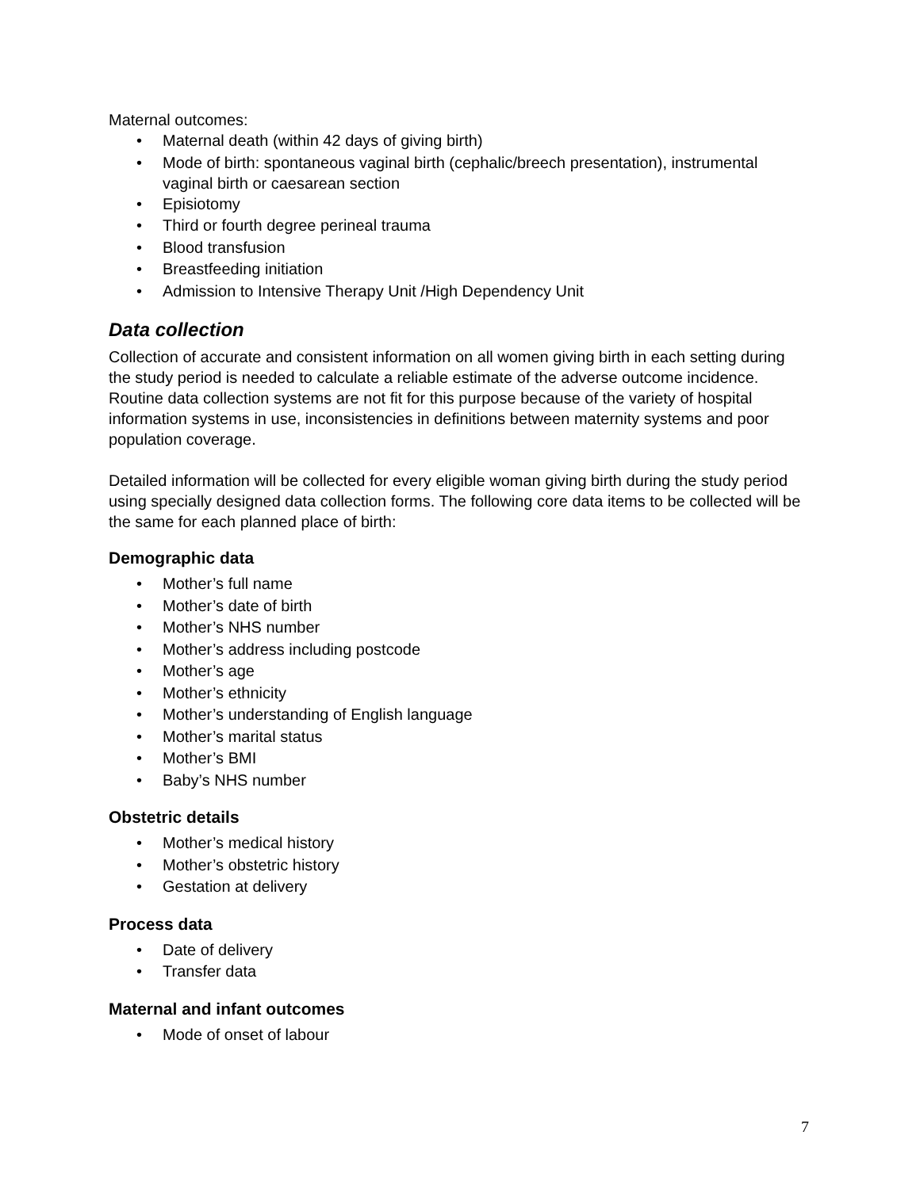Maternal outcomes:
• Maternal death (within 42 days of giving birth)
• Mode of birth: spontaneous vaginal birth (cephalic/breech presentation), instrumental vaginal birth or caesarean section
• Episiotomy
• Third or fourth degree perineal trauma
• Blood transfusion
• Breastfeeding initiation
• Admission to Intensive Therapy Unit /High Dependency Unit
Data collection
Collection of accurate and consistent information on all women giving birth in each setting during the study period is needed to calculate a reliable estimate of the adverse outcome incidence. Routine data collection systems are not fit for this purpose because of the variety of hospital information systems in use, inconsistencies in definitions between maternity systems and poor population coverage.
Detailed information will be collected for every eligible woman giving birth during the study period using specially designed data collection forms. The following core data items to be collected will be the same for each planned place of birth:
Demographic data
• Mother’s full name
• Mother’s date of birth
• Mother’s NHS number
• Mother’s address including postcode
• Mother’s age
• Mother’s ethnicity
• Mother’s understanding of English language
• Mother’s marital status
• Mother’s BMI
• Baby’s NHS number
Obstetric details
• Mother’s medical history
• Mother’s obstetric history
• Gestation at delivery
Process data
• Date of delivery
• Transfer data
Maternal and infant outcomes
• Mode of onset of labour
7